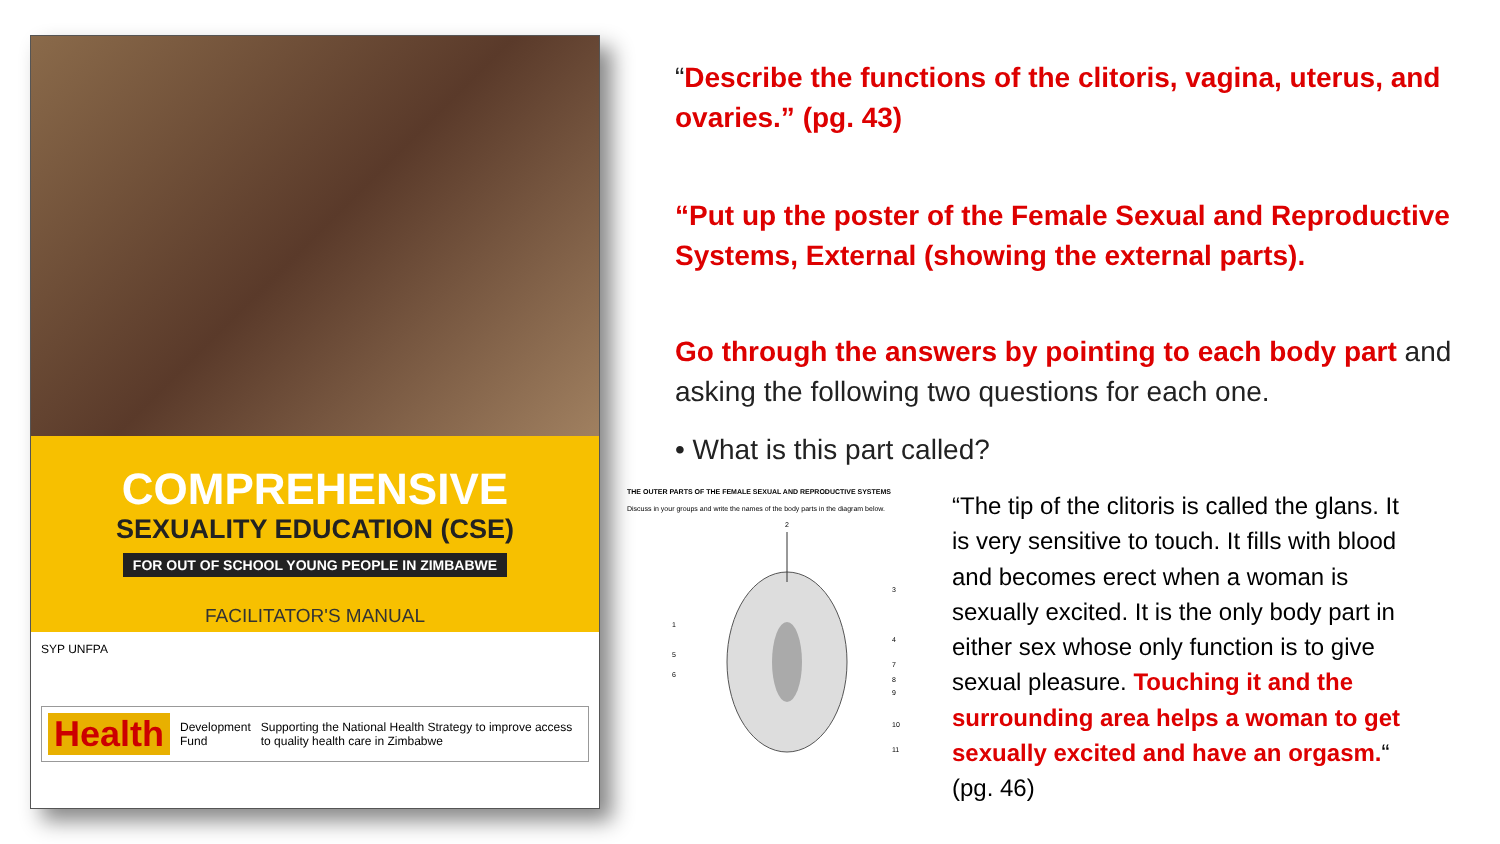COMPREHENSIVE
SEXUALITY EDUCATION (CSE)
FOR OUT OF SCHOOL YOUNG PEOPLE IN ZIMBABWE
FACILITATOR'S MANUAL
SYP UNFPA
Health Development Fund Supporting the National Health Strategy to improve access to quality health care in Zimbabwe
“Describe the functions of the clitoris, vagina, uterus, and ovaries.” (pg. 43)
“Put up the poster of the Female Sexual and Reproductive Systems, External (showing the external parts).
Go through the answers by pointing to each body part and asking the following two questions for each one.
• What is this part called?
THE OUTER PARTS OF THE FEMALE SEXUAL AND REPRODUCTIVE SYSTEMS
Discuss in your groups and write the names of the body parts in the diagram below.
3
4
1
5
6
7
8
9
10
11
2
“The tip of the clitoris is called the glans. It is very sensitive to touch. It fills with blood and becomes erect when a woman is sexually excited. It is the only body part in either sex whose only function is to give sexual pleasure. Touching it and the surrounding area helps a woman to get sexually excited and have an orgasm.“ (pg. 46)